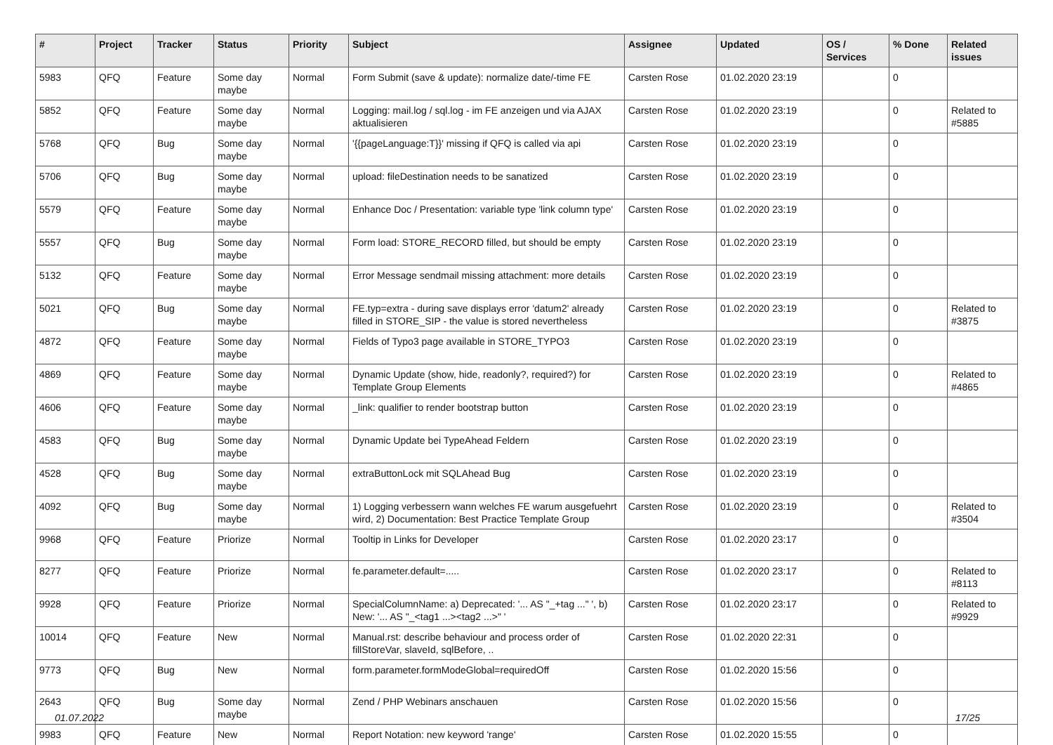| # | Project | Tracker | Status | Priority | Subject | Assignee | Updated | OS / Services | % Done | Related issues |
| --- | --- | --- | --- | --- | --- | --- | --- | --- | --- | --- |
| 5983 | QFQ | Feature | Some day maybe | Normal | Form Submit (save & update): normalize date/-time FE | Carsten Rose | 01.02.2020 23:19 | | 0 | |
| 5852 | QFQ | Feature | Some day maybe | Normal | Logging: mail.log / sql.log - im FE anzeigen und via AJAX aktualisieren | Carsten Rose | 01.02.2020 23:19 | | 0 | Related to #5885 |
| 5768 | QFQ | Bug | Some day maybe | Normal | '{{pageLanguage:T}}' missing if QFQ is called via api | Carsten Rose | 01.02.2020 23:19 | | 0 | |
| 5706 | QFQ | Bug | Some day maybe | Normal | upload: fileDestination needs to be sanatized | Carsten Rose | 01.02.2020 23:19 | | 0 | |
| 5579 | QFQ | Feature | Some day maybe | Normal | Enhance Doc / Presentation: variable type 'link column type' | Carsten Rose | 01.02.2020 23:19 | | 0 | |
| 5557 | QFQ | Bug | Some day maybe | Normal | Form load: STORE_RECORD filled, but should be empty | Carsten Rose | 01.02.2020 23:19 | | 0 | |
| 5132 | QFQ | Feature | Some day maybe | Normal | Error Message sendmail missing attachment: more details | Carsten Rose | 01.02.2020 23:19 | | 0 | |
| 5021 | QFQ | Bug | Some day maybe | Normal | FE.typ=extra - during save displays error 'datum2' already filled in STORE_SIP - the value is stored nevertheless | Carsten Rose | 01.02.2020 23:19 | | 0 | Related to #3875 |
| 4872 | QFQ | Feature | Some day maybe | Normal | Fields of Typo3 page available in STORE_TYPO3 | Carsten Rose | 01.02.2020 23:19 | | 0 | |
| 4869 | QFQ | Feature | Some day maybe | Normal | Dynamic Update (show, hide, readonly?, required?) for Template Group Elements | Carsten Rose | 01.02.2020 23:19 | | 0 | Related to #4865 |
| 4606 | QFQ | Feature | Some day maybe | Normal | _link: qualifier to render bootstrap button | Carsten Rose | 01.02.2020 23:19 | | 0 | |
| 4583 | QFQ | Bug | Some day maybe | Normal | Dynamic Update bei TypeAhead Feldern | Carsten Rose | 01.02.2020 23:19 | | 0 | |
| 4528 | QFQ | Bug | Some day maybe | Normal | extraButtonLock mit SQLAhead Bug | Carsten Rose | 01.02.2020 23:19 | | 0 | |
| 4092 | QFQ | Bug | Some day maybe | Normal | 1) Logging verbessern wann welches FE warum ausgefuehrt wird, 2) Documentation: Best Practice Template Group | Carsten Rose | 01.02.2020 23:19 | | 0 | Related to #3504 |
| 9968 | QFQ | Feature | Priorize | Normal | Tooltip in Links for Developer | Carsten Rose | 01.02.2020 23:17 | | 0 | |
| 8277 | QFQ | Feature | Priorize | Normal | fe.parameter.default=..... | Carsten Rose | 01.02.2020 23:17 | | 0 | Related to #8113 |
| 9928 | QFQ | Feature | Priorize | Normal | SpecialColumnName: a) Deprecated: '... AS "_+tag ..." ', b) New: '... AS "_<tag1 ...><tag2 ...>" ' | Carsten Rose | 01.02.2020 23:17 | | 0 | Related to #9929 |
| 10014 | QFQ | Feature | New | Normal | Manual.rst: describe behaviour and process order of fillStoreVar, slaveId, sqlBefore, .. | Carsten Rose | 01.02.2020 22:31 | | 0 | |
| 9773 | QFQ | Bug | New | Normal | form.parameter.formModeGlobal=requiredOff | Carsten Rose | 01.02.2020 15:56 | | 0 | |
| 2643 | QFQ | Bug | Some day maybe | Normal | Zend / PHP Webinars anschauen | Carsten Rose | 01.02.2020 15:56 | | 0 | |
| 9983 | QFQ | Feature | New | Normal | Report Notation: new keyword 'range' | Carsten Rose | 01.02.2020 15:55 | | 0 | |
01.07.2022 17/25